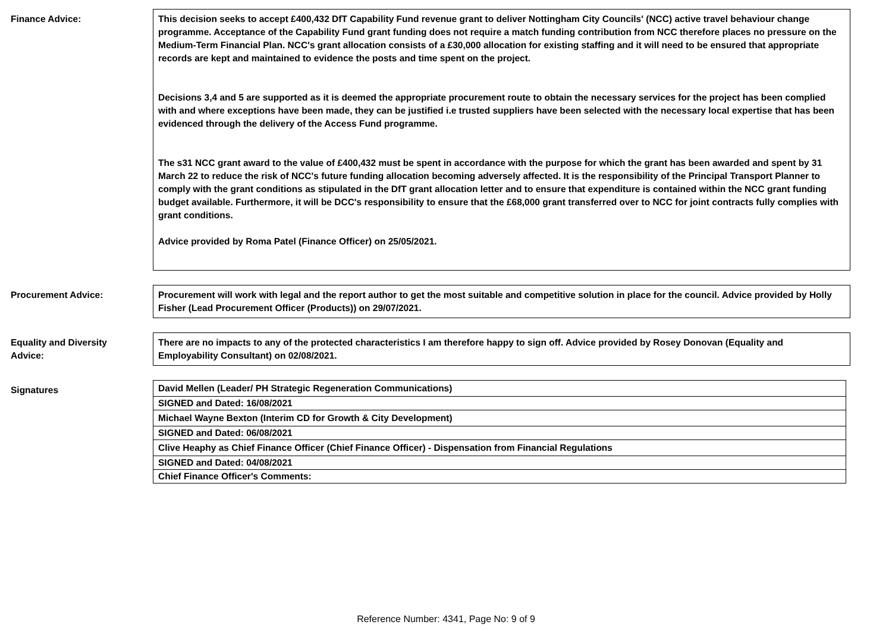Finance Advice:
This decision seeks to accept £400,432 DfT Capability Fund revenue grant to deliver Nottingham City Councils' (NCC) active travel behaviour change programme. Acceptance of the Capability Fund grant funding does not require a match funding contribution from NCC therefore places no pressure on the Medium-Term Financial Plan. NCC's grant allocation consists of a £30,000 allocation for existing staffing and it will need to be ensured that appropriate records are kept and maintained to evidence the posts and time spent on the project.
Decisions 3,4 and 5 are supported as it is deemed the appropriate procurement route to obtain the necessary services for the project has been complied with and where exceptions have been made, they can be justified i.e trusted suppliers have been selected with the necessary local expertise that has been evidenced through the delivery of the Access Fund programme.
The s31 NCC grant award to the value of £400,432 must be spent in accordance with the purpose for which the grant has been awarded and spent by 31 March 22 to reduce the risk of NCC's future funding allocation becoming adversely affected. It is the responsibility of the Principal Transport Planner to comply with the grant conditions as stipulated in the DfT grant allocation letter and to ensure that expenditure is contained within the NCC grant funding budget available. Furthermore, it will be DCC's responsibility to ensure that the £68,000 grant transferred over to NCC for joint contracts fully complies with grant conditions.
Advice provided by Roma Patel (Finance Officer) on 25/05/2021.
Procurement Advice: Procurement will work with legal and the report author to get the most suitable and competitive solution in place for the council. Advice provided by Holly Fisher (Lead Procurement Officer (Products)) on 29/07/2021.
Equality and Diversity
Advice:
There are no impacts to any of the protected characteristics I am therefore happy to sign off. Advice provided by Rosey Donovan (Equality and Employability Consultant) on 02/08/2021.
Signatures
| David Mellen (Leader/ PH Strategic Regeneration Communications) |
| SIGNED and Dated: 16/08/2021 |
| Michael Wayne Bexton (Interim CD for Growth & City Development) |
| SIGNED and Dated: 06/08/2021 |
| Clive Heaphy as Chief Finance Officer (Chief Finance Officer) - Dispensation from Financial Regulations |
| SIGNED and Dated: 04/08/2021 |
| Chief Finance Officer's Comments: |
Reference Number: 4341, Page No: 9 of 9